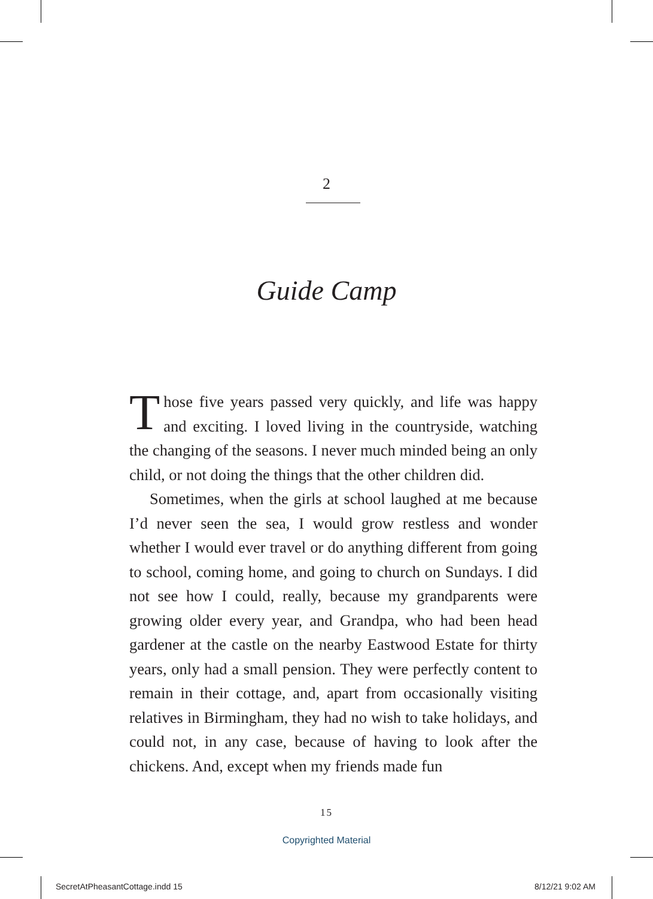2
Guide Camp
Those five years passed very quickly, and life was happy and exciting. I loved living in the countryside, watching the changing of the seasons. I never much minded being an only child, or not doing the things that the other children did.
Sometimes, when the girls at school laughed at me because I’d never seen the sea, I would grow restless and wonder whether I would ever travel or do anything different from going to school, coming home, and going to church on Sundays. I did not see how I could, really, because my grandparents were growing older every year, and Grandpa, who had been head gardener at the castle on the nearby Eastwood Estate for thirty years, only had a small pension. They were perfectly content to remain in their cottage, and, apart from occasionally visiting relatives in Birmingham, they had no wish to take holidays, and could not, in any case, because of having to look after the chickens. And, except when my friends made fun
15
Copyrighted Material
SecretAtPheasantCottage.indd 15
8/12/21 9:02 AM